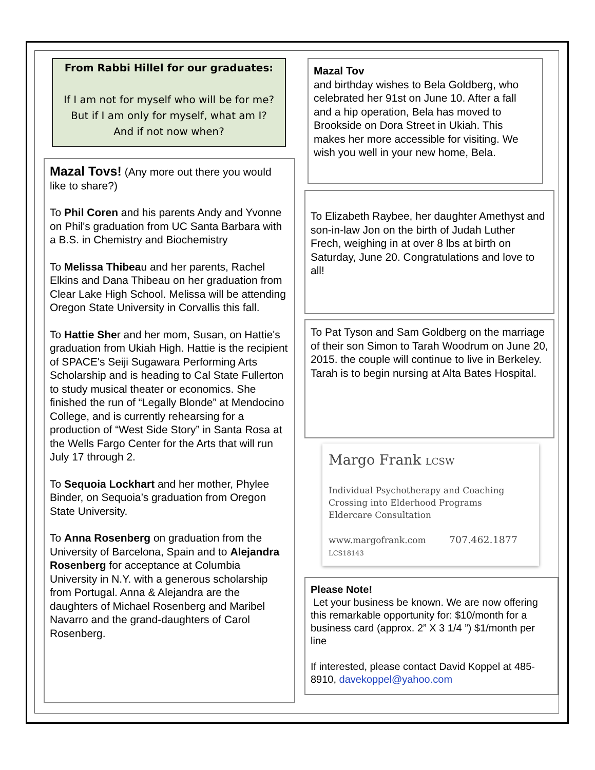From Rabbi Hillel for our graduates:
If I am not for myself who will be for me?
But if I am only for myself, what am I?
And if not now when?
Mazal Tovs! (Any more out there you would like to share?)
To Phil Coren and his parents Andy and Yvonne on Phil's graduation from UC Santa Barbara with a B.S. in Chemistry and Biochemistry
To Melissa Thibeau and her parents, Rachel Elkins and Dana Thibeau on her graduation from Clear Lake High School. Melissa will be attending Oregon State University in Corvallis this fall.
To Hattie Sher and her mom, Susan, on Hattie's graduation from Ukiah High. Hattie is the recipient of SPACE's Seiji Sugawara Performing Arts Scholarship and is heading to Cal State Fullerton to study musical theater or economics. She finished the run of “Legally Blonde” at Mendocino College, and is currently rehearsing for a production of “West Side Story” in Santa Rosa at the Wells Fargo Center for the Arts that will run July 17 through 2.
To Sequoia Lockhart and her mother, Phylee Binder, on Sequoia’s graduation from Oregon State University.
To Anna Rosenberg on graduation from the University of Barcelona, Spain and to Alejandra Rosenberg for acceptance at Columbia University in N.Y. with a generous scholarship from Portugal. Anna & Alejandra are the daughters of Michael Rosenberg and Maribel Navarro and the grand-daughters of Carol Rosenberg.
Mazal Tov
and birthday wishes to Bela Goldberg, who celebrated her 91st on June 10. After a fall and a hip operation, Bela has moved to Brookside on Dora Street in Ukiah. This makes her more accessible for visiting. We wish you well in your new home, Bela.
To Elizabeth Raybee, her daughter Amethyst and son-in-law Jon on the birth of Judah Luther Frech, weighing in at over 8 lbs at birth on Saturday, June 20. Congratulations and love to all!
To Pat Tyson and Sam Goldberg on the marriage of their son Simon to Tarah Woodrum on June 20, 2015. the couple will continue to live in Berkeley.
Tarah is to begin nursing at Alta Bates Hospital.
Margo Frank LCSW
Individual Psychotherapy and Coaching
Crossing into Elderhood Programs
Eldercare Consultation
www.margofrank.com 707.462.1877
LCS18143
Please Note!
Let your business be known. We are now offering this remarkable opportunity for: $10/month for a business card (approx. 2” X 3 1/4 ”) $1/month per line
If interested, please contact David Koppel at 485-8910, davekoppel@yahoo.com